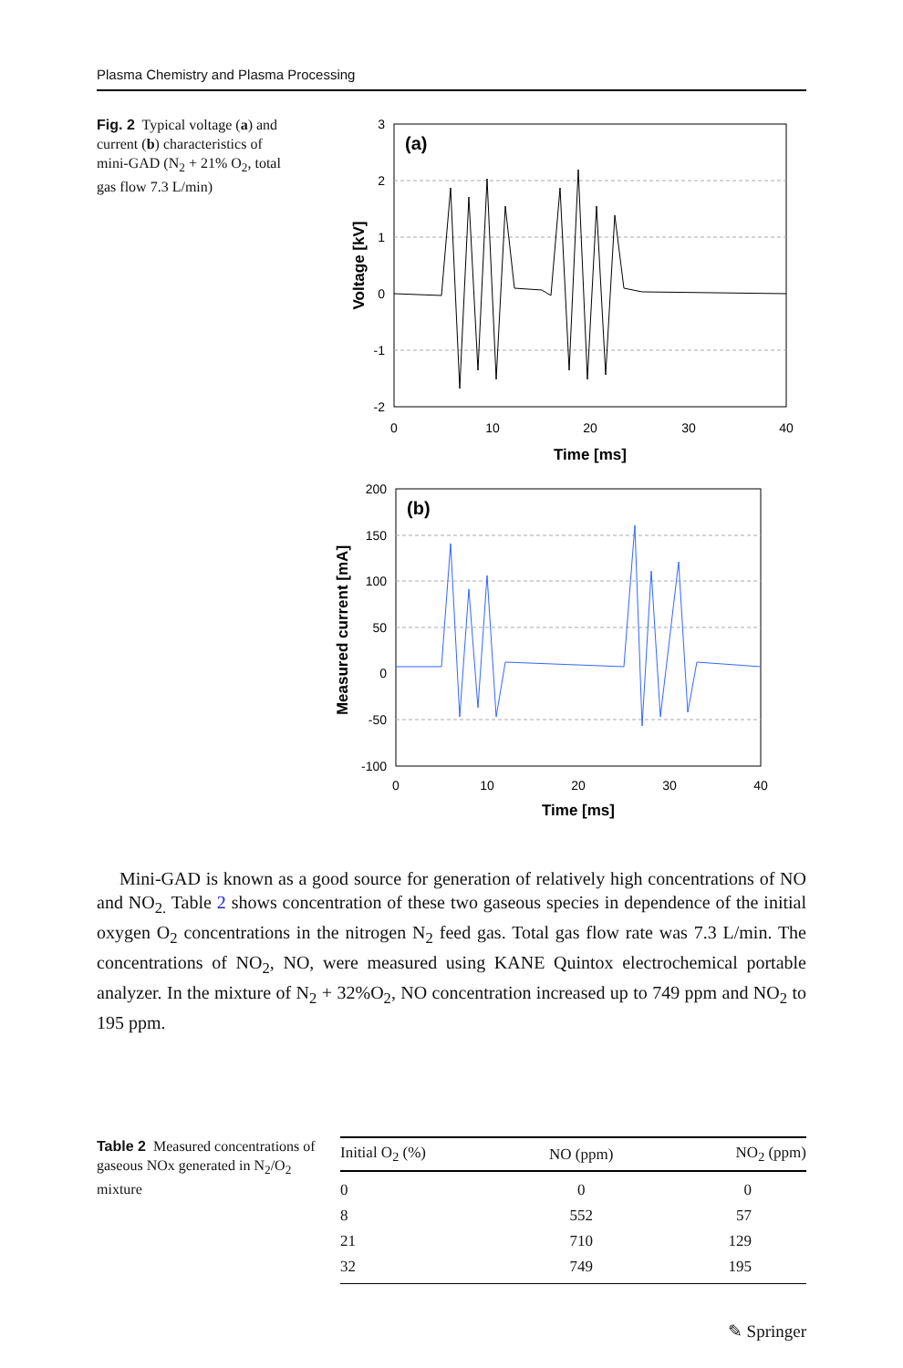Plasma Chemistry and Plasma Processing
Fig. 2 Typical voltage (a) and current (b) characteristics of mini-GAD (N<sub>2</sub> + 21% O<sub>2</sub>, total gas flow 7.3 L/min)
(a)
3
2
1
0
-1
-2
0
10
20
30
40
Time [ms]
Voltage [kV]
(b)
200
150
100
50
0
-50
-100
0
10
20
30
40
Time [ms]
Measured current [mA]
Mini-GAD is known as a good source for generation of relatively high concentrations of NO and NO<sub>2.</sub> Table 2 shows concentration of these two gaseous species in dependence of the initial oxygen O<sub>2</sub> concentrations in the nitrogen N<sub>2</sub> feed gas. Total gas flow rate was 7.3 L/min. The concentrations of NO<sub>2</sub>, NO, were measured using KANE Quintox electrochemical portable analyzer. In the mixture of N<sub>2</sub> + 32%O<sub>2</sub>, NO concentration increased up to 749 ppm and NO<sub>2</sub> to 195 ppm.
Table 2 Measured concentrations of gaseous NOx generated in N<sub>2</sub>/O<sub>2</sub> mixture
| Initial O<sub>2</sub> (%) | NO (ppm) | NO<sub>2</sub> (ppm) |
| --- | --- | --- |
| 0 | 0 | 0 |
| 8 | 552 | 57 |
| 21 | 710 | 129 |
| 32 | 749 | 195 |
✎ Springer